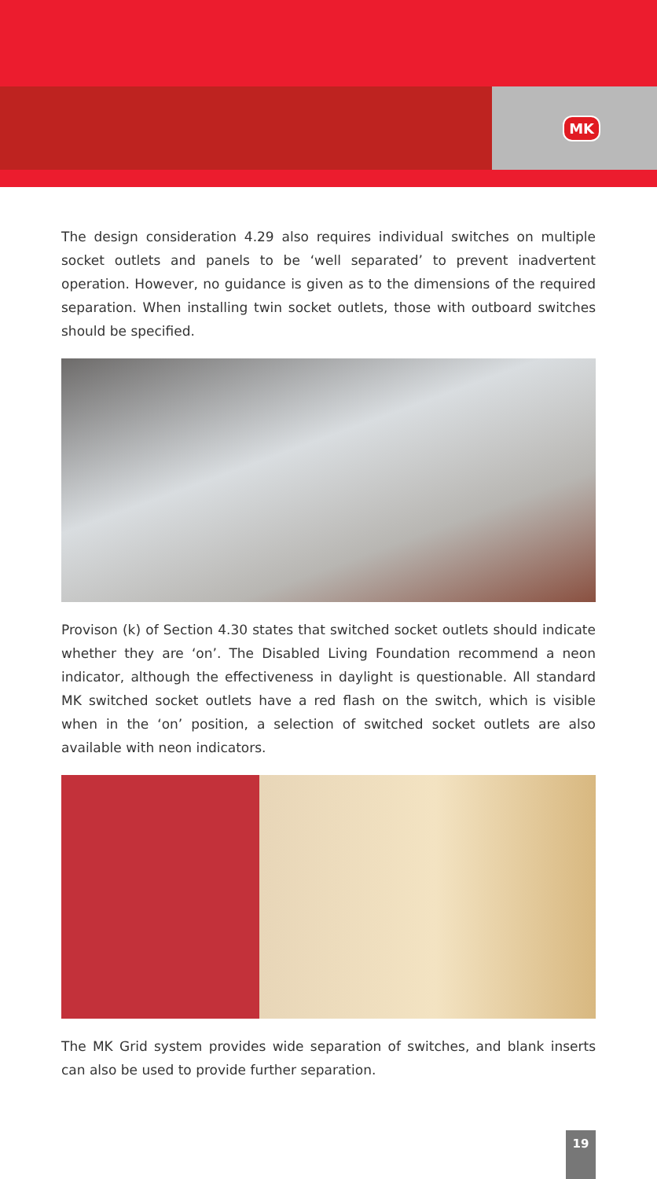MK
The design consideration 4.29 also requires individual switches on multiple socket outlets and panels to be ‘well separated’ to prevent inadvertent operation. However, no guidance is given as to the dimensions of the required separation. When installing twin socket outlets, those with outboard switches should be specified.
Provison (k) of Section 4.30 states that switched socket outlets should indicate whether they are ‘on’. The Disabled Living Foundation recommend a neon indicator, although the effectiveness in daylight is questionable. All standard MK switched socket outlets have a red flash on the switch, which is visible when in the ‘on’ position, a selection of switched socket outlets are also available with neon indicators.
The MK Grid system provides wide separation of switches, and blank inserts can also be used to provide further separation.
19